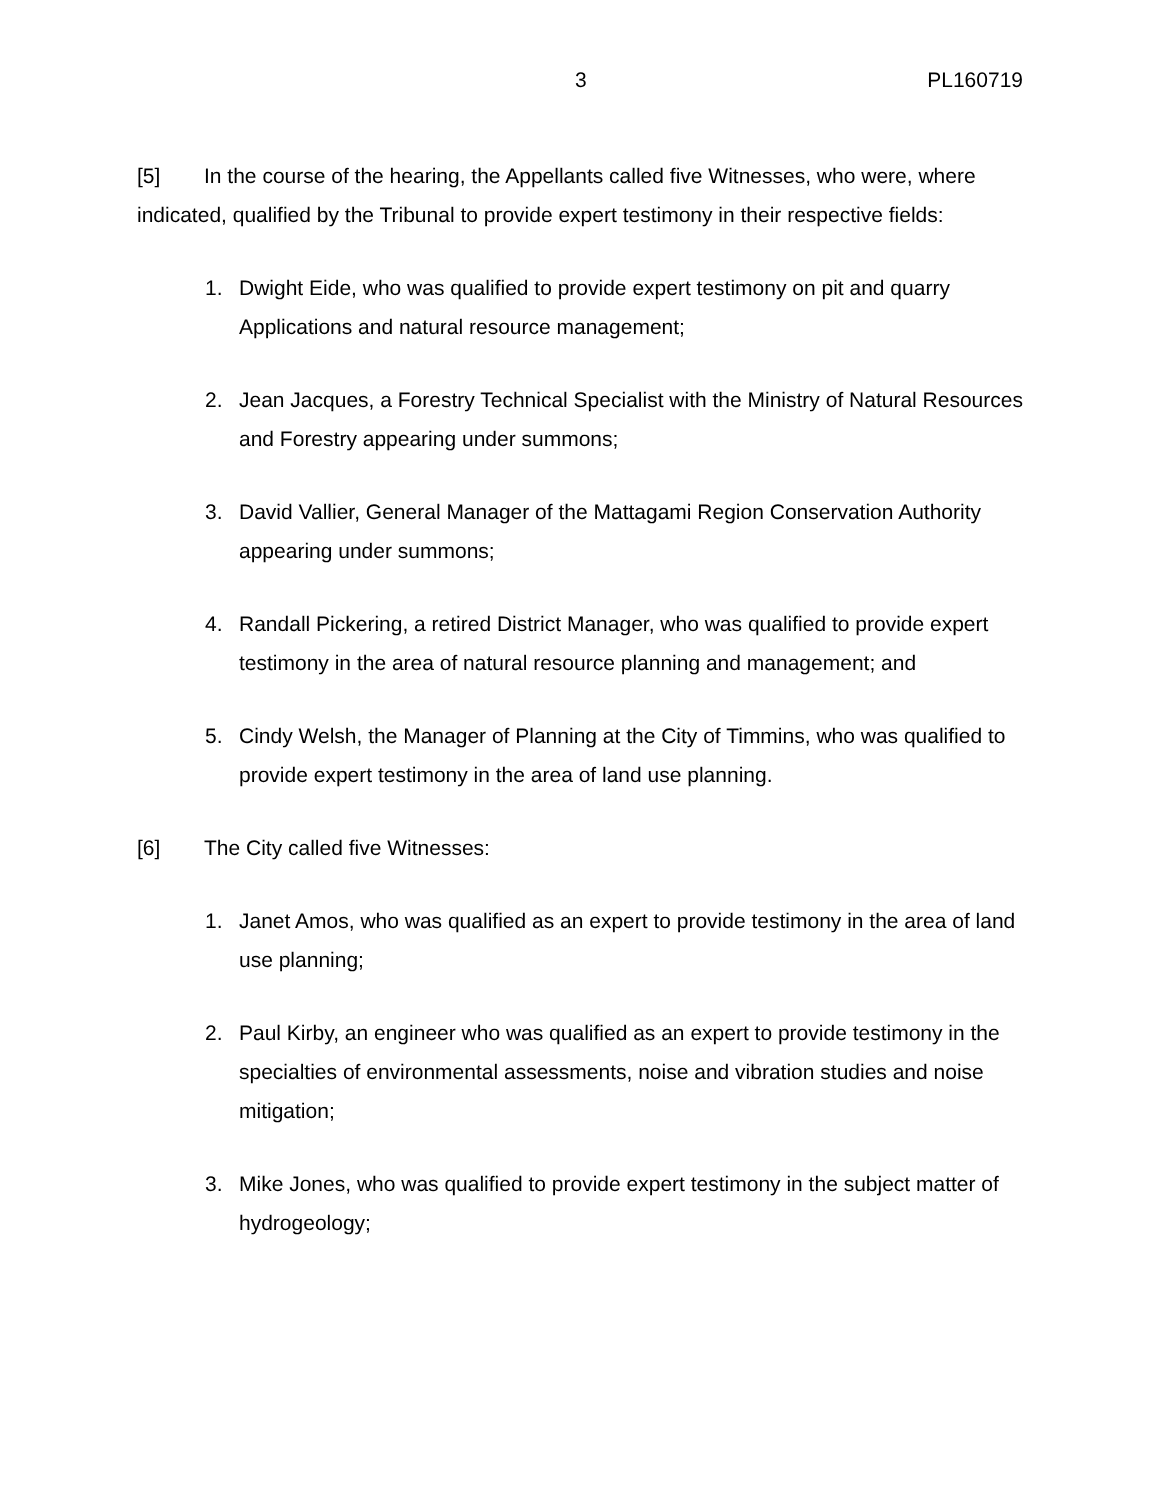3 PL160719
[5] In the course of the hearing, the Appellants called five Witnesses, who were, where indicated, qualified by the Tribunal to provide expert testimony in their respective fields:
1. Dwight Eide, who was qualified to provide expert testimony on pit and quarry Applications and natural resource management;
2. Jean Jacques, a Forestry Technical Specialist with the Ministry of Natural Resources and Forestry appearing under summons;
3. David Vallier, General Manager of the Mattagami Region Conservation Authority appearing under summons;
4. Randall Pickering, a retired District Manager, who was qualified to provide expert testimony in the area of natural resource planning and management; and
5. Cindy Welsh, the Manager of Planning at the City of Timmins, who was qualified to provide expert testimony in the area of land use planning.
[6] The City called five Witnesses:
1. Janet Amos, who was qualified as an expert to provide testimony in the area of land use planning;
2. Paul Kirby, an engineer who was qualified as an expert to provide testimony in the specialties of environmental assessments, noise and vibration studies and noise mitigation;
3. Mike Jones, who was qualified to provide expert testimony in the subject matter of hydrogeology;